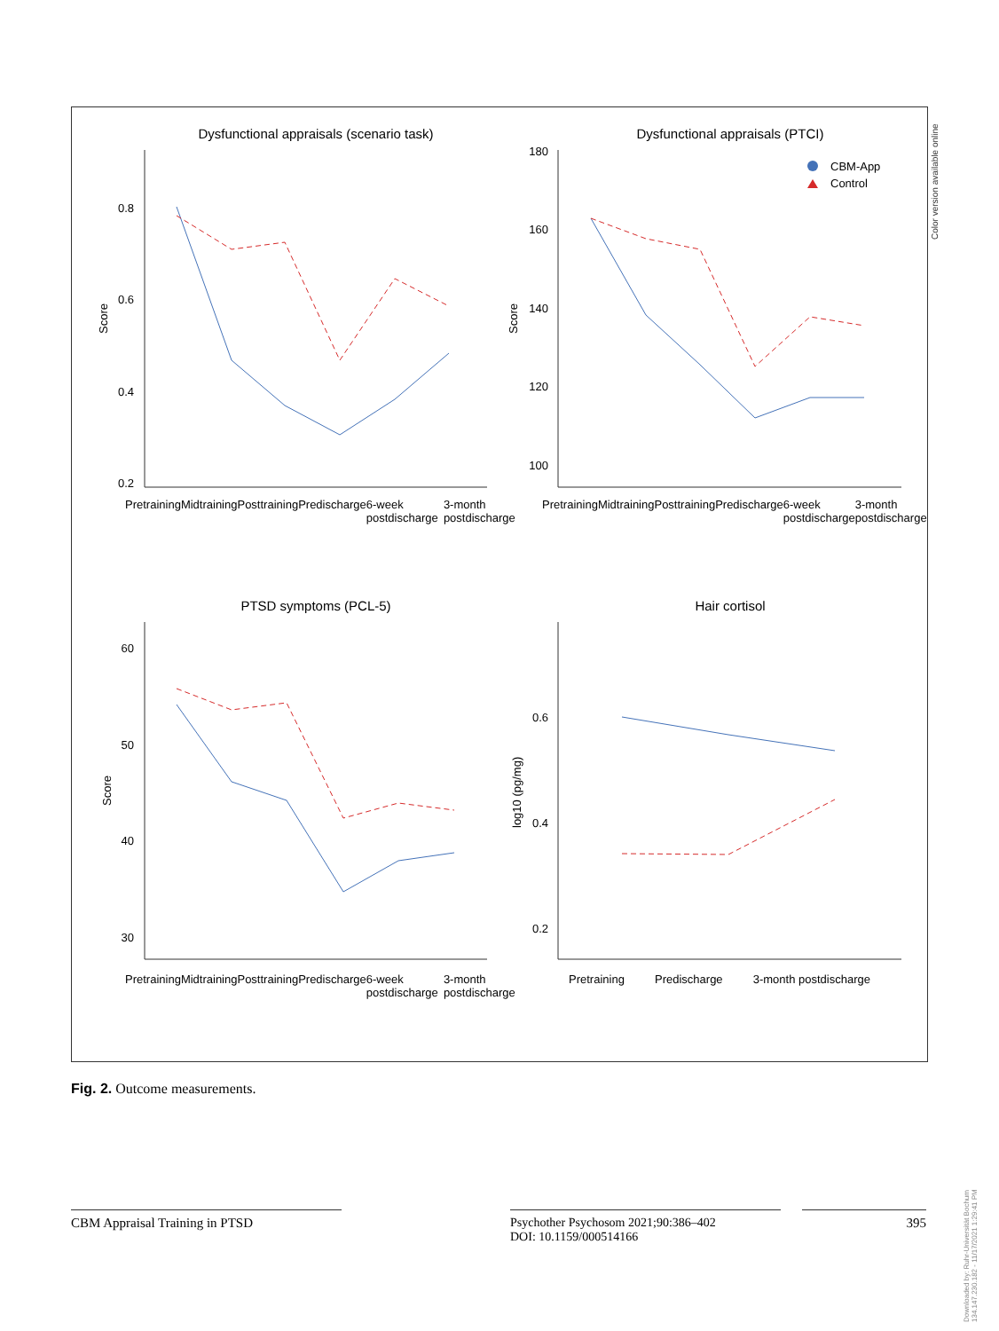Dysfunctional appraisals (scenario task)
Dysfunctional appraisals (PTCI)
PTSD symptoms (PCL-5)
Hair cortisol
0.8
0.6
0.4
0.2
180
160
140
120
100
60
50
40
30
0.6
0.4
0.2
Score
Score
Score
log10 (pg/mg)
CBM-App
Control
Pretraining Midtraining Posttraining Predischarge 6-week postdischarge 3-month postdischarge
Pretraining Midtraining Posttraining Predischarge 6-week postdischarge 3-month postdischarge
Pretraining Midtraining Posttraining Predischarge 6-week postdischarge 3-month postdischarge
Pretraining Predischarge 3-month postdischarge
Color version available online
Fig. 2. Outcome measurements.
CBM Appraisal Training in PTSD
Psychother Psychosom 2021;90:386–402
DOI: 10.1159/000514166
395
Downloaded by: Ruhr-Universität Bochum 134.147.230.182 - 11/17/2021 1:29:41 PM